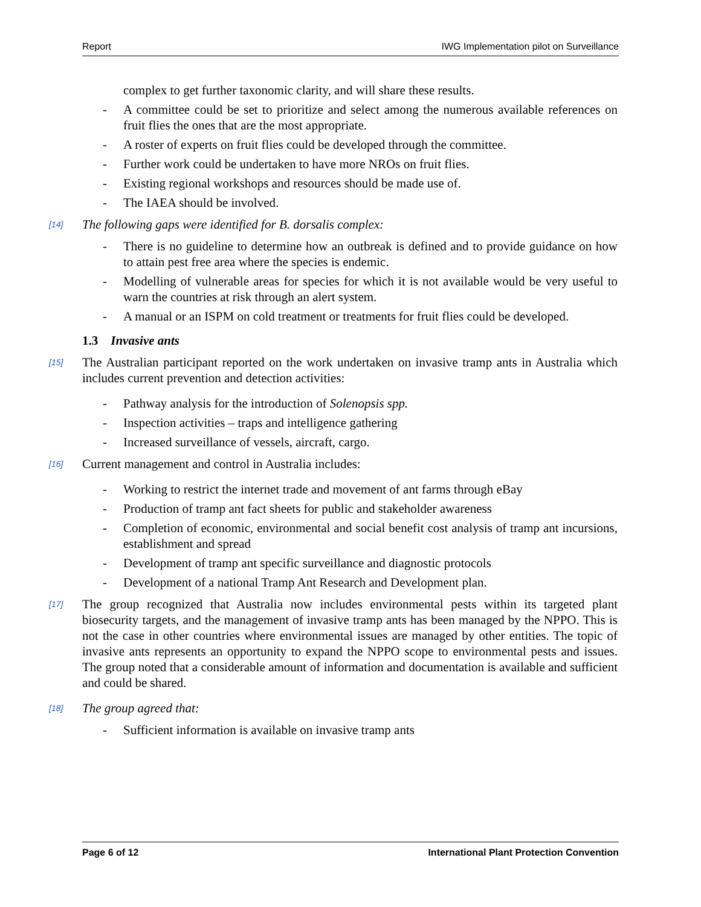Report IWG Implementation pilot on Surveillance
complex to get further taxonomic clarity, and will share these results.
- A committee could be set to prioritize and select among the numerous available references on fruit flies the ones that are the most appropriate.
- A roster of experts on fruit flies could be developed through the committee.
- Further work could be undertaken to have more NROs on fruit flies.
- Existing regional workshops and resources should be made use of.
- The IAEA should be involved.
[14] The following gaps were identified for B. dorsalis complex:
- There is no guideline to determine how an outbreak is defined and to provide guidance on how to attain pest free area where the species is endemic.
- Modelling of vulnerable areas for species for which it is not available would be very useful to warn the countries at risk through an alert system.
- A manual or an ISPM on cold treatment or treatments for fruit flies could be developed.
1.3 Invasive ants
[15] The Australian participant reported on the work undertaken on invasive tramp ants in Australia which includes current prevention and detection activities:
- Pathway analysis for the introduction of Solenopsis spp.
- Inspection activities – traps and intelligence gathering
- Increased surveillance of vessels, aircraft, cargo.
[16] Current management and control in Australia includes:
- Working to restrict the internet trade and movement of ant farms through eBay
- Production of tramp ant fact sheets for public and stakeholder awareness
- Completion of economic, environmental and social benefit cost analysis of tramp ant incursions, establishment and spread
- Development of tramp ant specific surveillance and diagnostic protocols
- Development of a national Tramp Ant Research and Development plan.
[17] The group recognized that Australia now includes environmental pests within its targeted plant biosecurity targets, and the management of invasive tramp ants has been managed by the NPPO. This is not the case in other countries where environmental issues are managed by other entities. The topic of invasive ants represents an opportunity to expand the NPPO scope to environmental pests and issues. The group noted that a considerable amount of information and documentation is available and sufficient and could be shared.
[18] The group agreed that:
- Sufficient information is available on invasive tramp ants
Page 6 of 12 International Plant Protection Convention